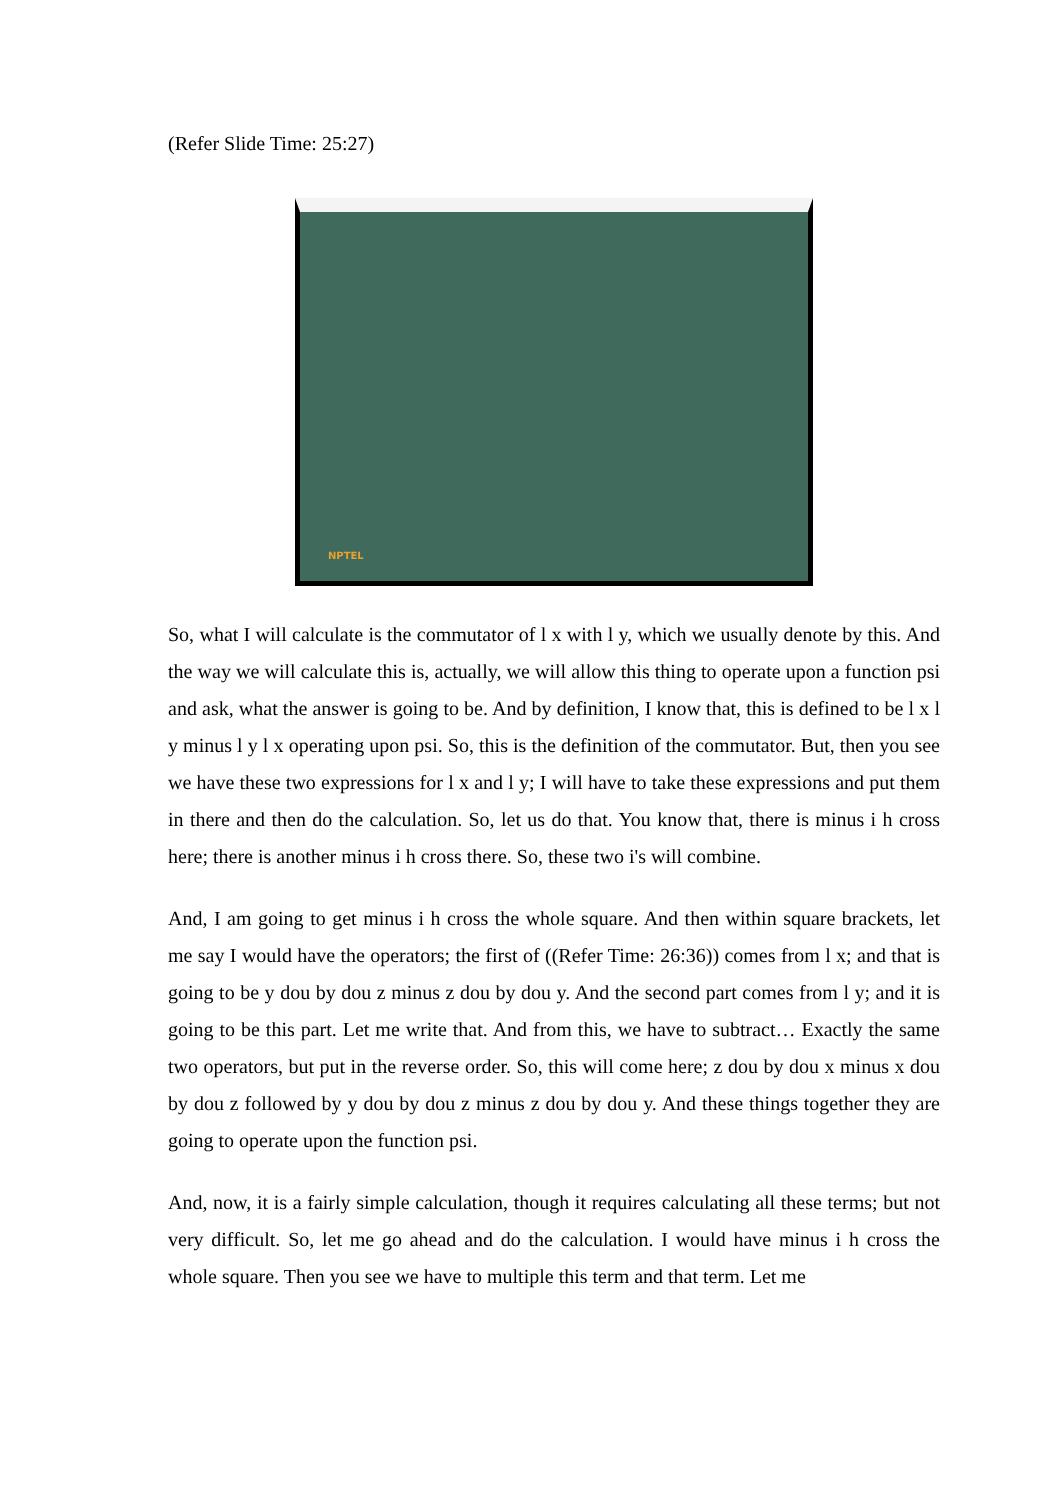(Refer Slide Time: 25:27)
NPTEL
So, what I will calculate is the commutator of l x with l y, which we usually denote by this. And the way we will calculate this is, actually, we will allow this thing to operate upon a function psi and ask, what the answer is going to be. And by definition, I know that, this is defined to be l x l y minus l y l x operating upon psi. So, this is the definition of the commutator. But, then you see we have these two expressions for l x and l y; I will have to take these expressions and put them in there and then do the calculation. So, let us do that. You know that, there is minus i h cross here; there is another minus i h cross there. So, these two i's will combine.
And, I am going to get minus i h cross the whole square. And then within square brackets, let me say I would have the operators; the first of ((Refer Time: 26:36)) comes from l x; and that is going to be y dou by dou z minus z dou by dou y. And the second part comes from l y; and it is going to be this part. Let me write that. And from this, we have to subtract… Exactly the same two operators, but put in the reverse order. So, this will come here; z dou by dou x minus x dou by dou z followed by y dou by dou z minus z dou by dou y. And these things together they are going to operate upon the function psi.
And, now, it is a fairly simple calculation, though it requires calculating all these terms; but not very difficult. So, let me go ahead and do the calculation. I would have minus i h cross the whole square. Then you see we have to multiple this term and that term. Let me